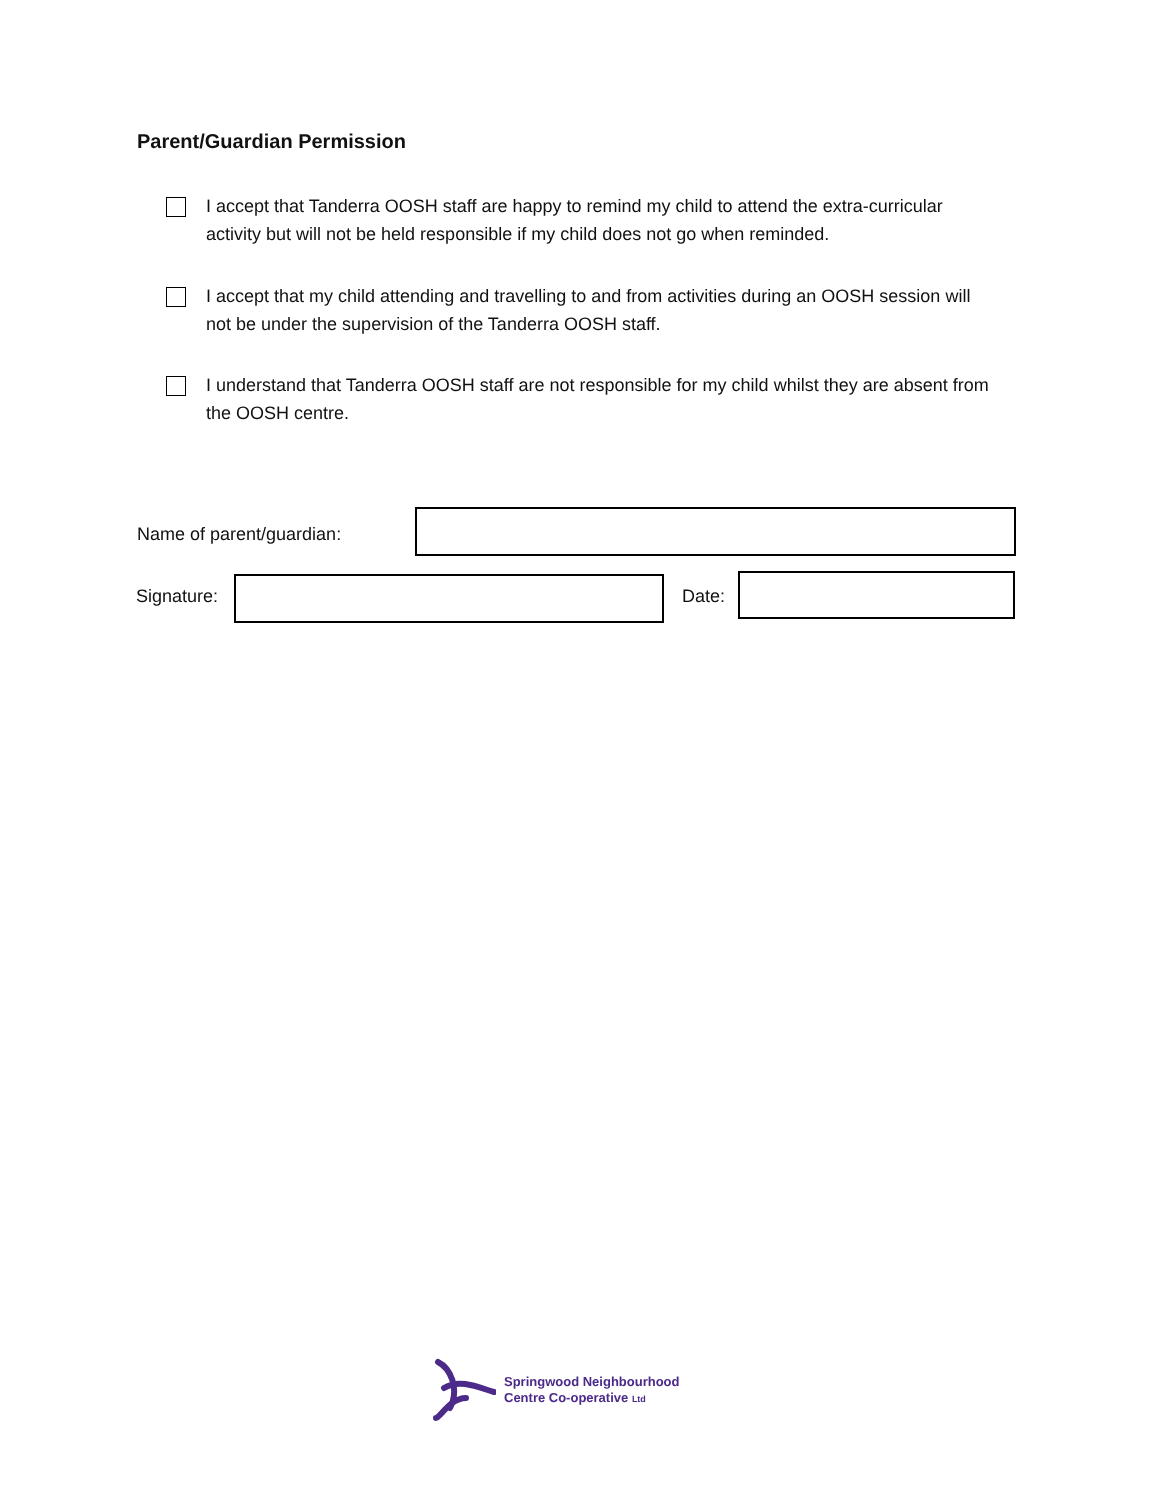Parent/Guardian Permission
I accept that Tanderra OOSH staff are happy to remind my child to attend the extra-curricular activity but will not be held responsible if my child does not go when reminded.
I accept that my child attending and travelling to and from activities during an OOSH session will not be under the supervision of the Tanderra OOSH staff.
I understand that Tanderra OOSH staff are not responsible for my child whilst they are absent from the OOSH centre.
Name of parent/guardian:
Signature: Date:
Springwood Neighbourhood
Centre Co-operative Ltd